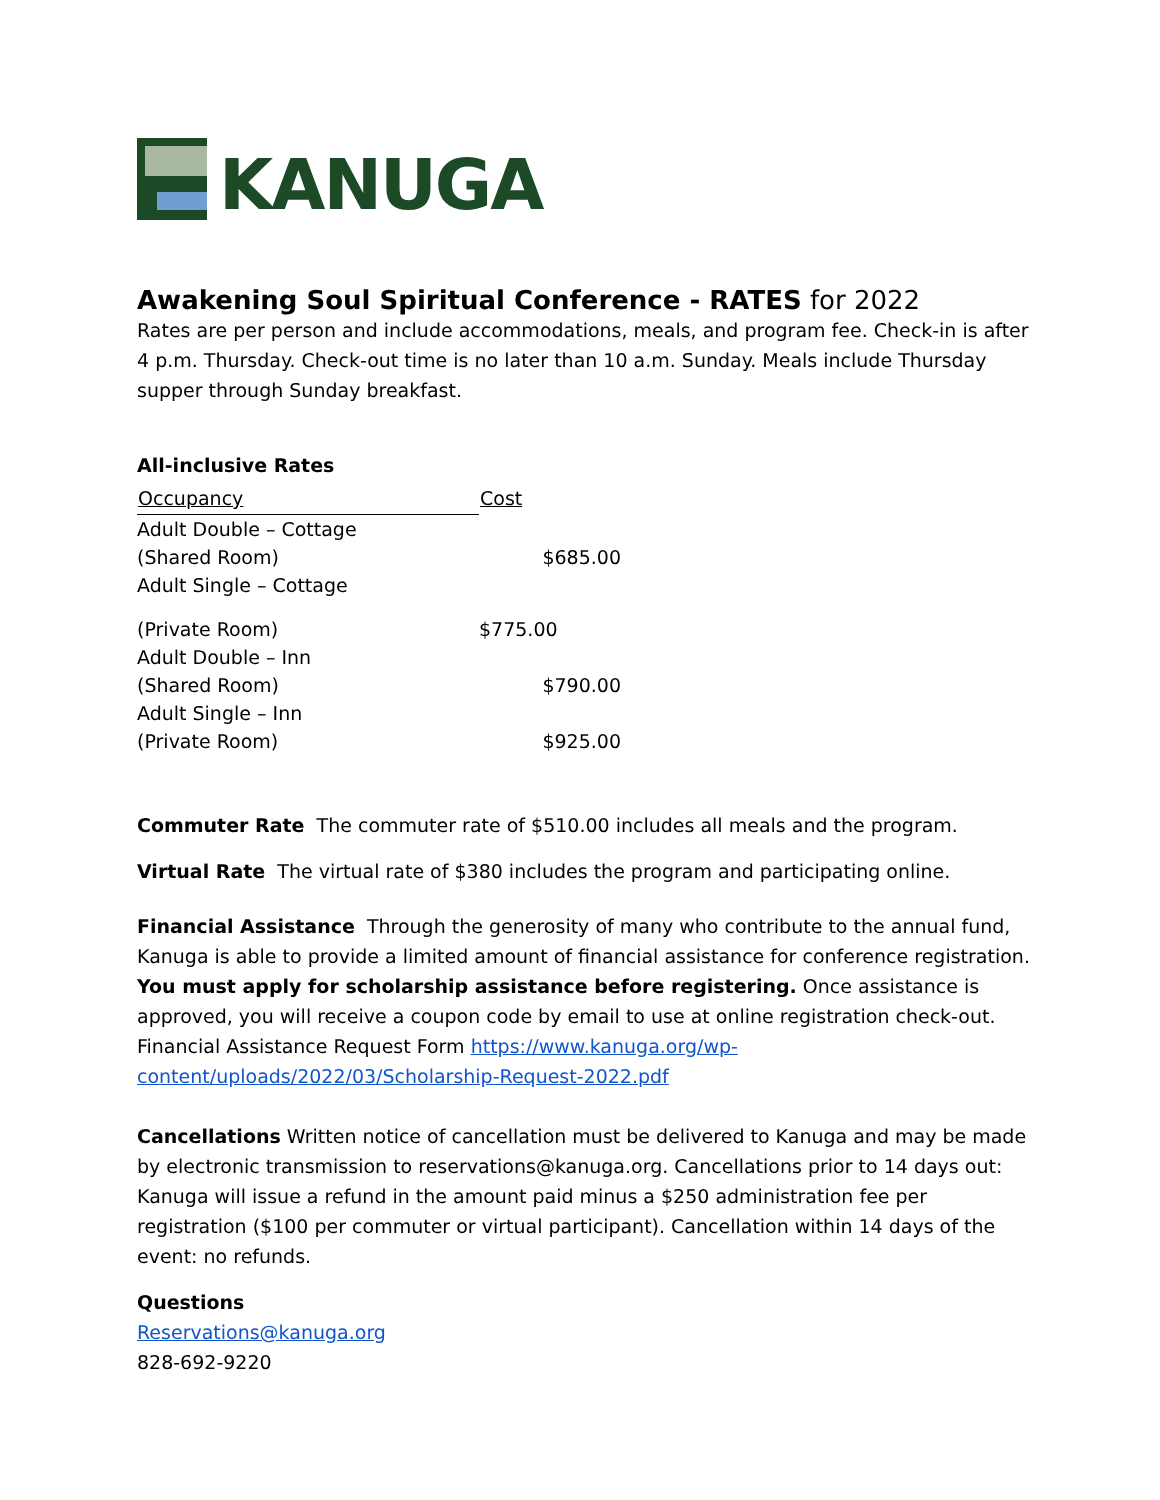KANUGA
Awakening Soul Spiritual Conference - RATES for 2022
Rates are per person and include accommodations, meals, and program fee. Check-in is after 4 p.m. Thursday. Check-out time is no later than 10 a.m. Sunday. Meals include Thursday supper through Sunday breakfast.
All-inclusive Rates
| Occupancy | Cost |
| --- | --- |
| Adult Double – Cottage (Shared Room) | $685.00 |
| Adult Single – Cottage (Private Room) | $775.00 |
| Adult Double – Inn (Shared Room) | $790.00 |
| Adult Single – Inn (Private Room) | $925.00 |
Commuter Rate The commuter rate of $510.00 includes all meals and the program.
Virtual Rate The virtual rate of $380 includes the program and participating online.
Financial Assistance Through the generosity of many who contribute to the annual fund, Kanuga is able to provide a limited amount of financial assistance for conference registration. You must apply for scholarship assistance before registering. Once assistance is approved, you will receive a coupon code by email to use at online registration check-out. Financial Assistance Request Form https://www.kanuga.org/wp-content/uploads/2022/03/Scholarship-Request-2022.pdf
Cancellations Written notice of cancellation must be delivered to Kanuga and may be made by electronic transmission to reservations@kanuga.org. Cancellations prior to 14 days out: Kanuga will issue a refund in the amount paid minus a $250 administration fee per registration ($100 per commuter or virtual participant). Cancellation within 14 days of the event: no refunds.
Questions
Reservations@kanuga.org
828-692-9220